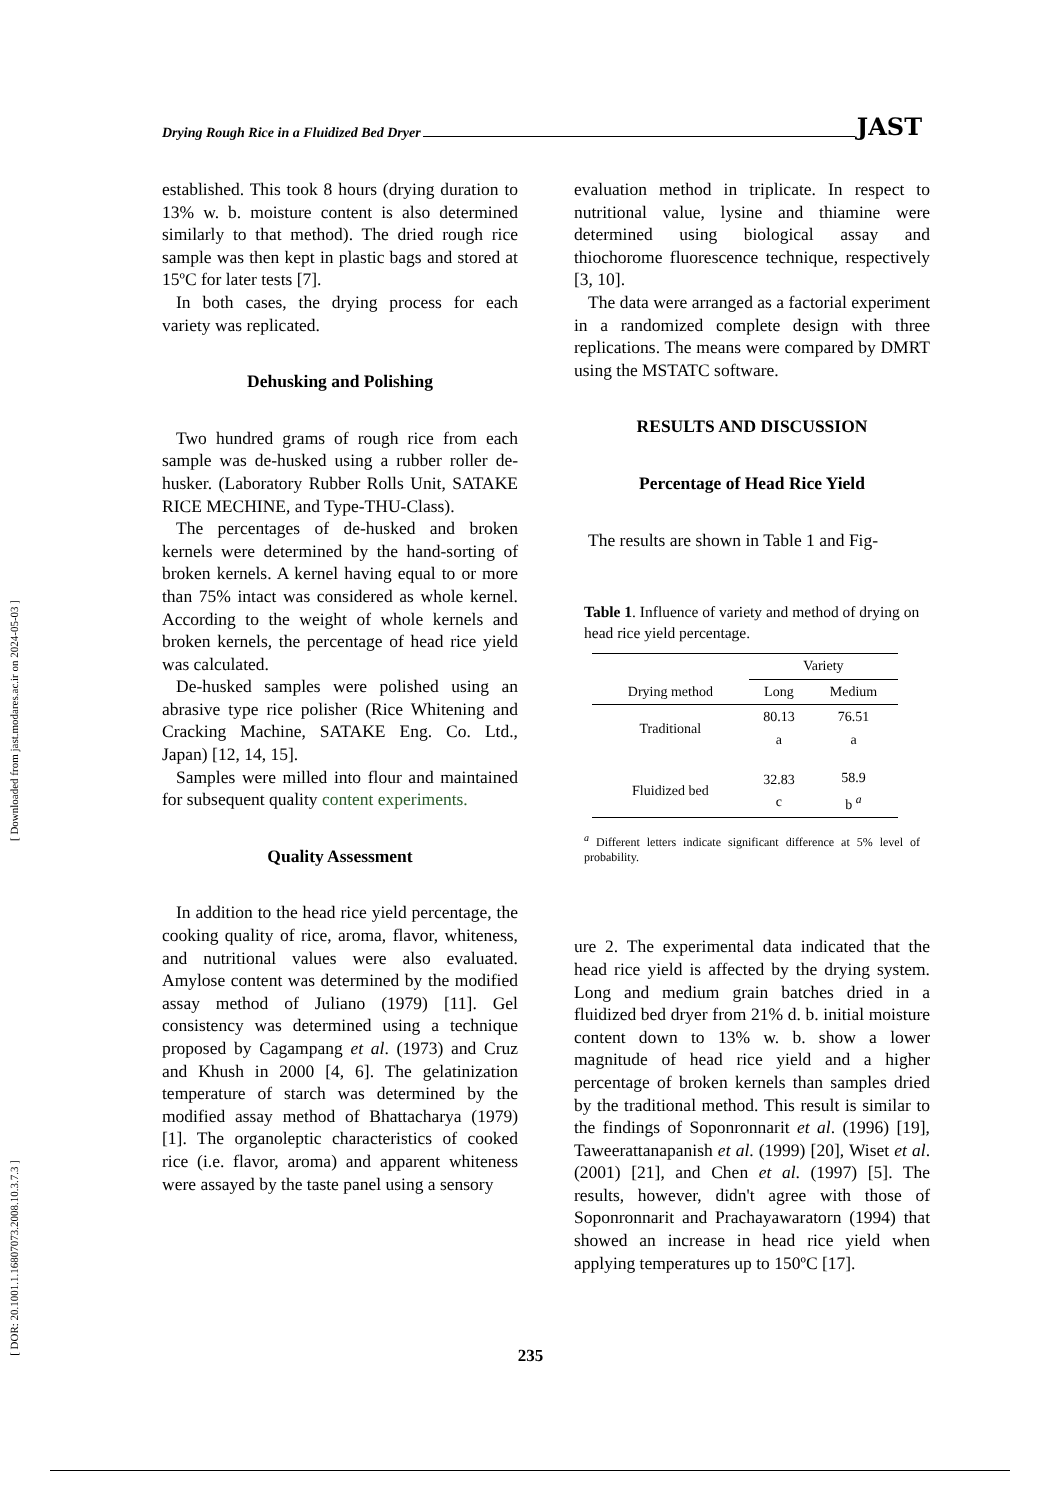[ Downloaded from jast.modares.ac.ir on 2024-05-03 ]
[ DOR: 20.1001.1.16807073.2008.10.3.7.3 ]
Drying Rough Rice in a Fluidized Bed Dryer JAST
established. This took 8 hours (drying duration to 13% w. b. moisture content is also determined similarly to that method). The dried rough rice sample was then kept in plastic bags and stored at 15ºC for later tests [7].
In both cases, the drying process for each variety was replicated.
Dehusking and Polishing
Two hundred grams of rough rice from each sample was de-husked using a rubber roller de-husker. (Laboratory Rubber Rolls Unit, SATAKE RICE MECHINE, and Type-THU-Class).
The percentages of de-husked and broken kernels were determined by the hand-sorting of broken kernels. A kernel having equal to or more than 75% intact was considered as whole kernel. According to the weight of whole kernels and broken kernels, the percentage of head rice yield was calculated.
De-husked samples were polished using an abrasive type rice polisher (Rice Whitening and Cracking Machine, SATAKE Eng. Co. Ltd., Japan) [12, 14, 15].
Samples were milled into flour and maintained for subsequent quality content experiments.
Quality Assessment
In addition to the head rice yield percentage, the cooking quality of rice, aroma, flavor, whiteness, and nutritional values were also evaluated. Amylose content was determined by the modified assay method of Juliano (1979) [11]. Gel consistency was determined using a technique proposed by Cagampang et al. (1973) and Cruz and Khush in 2000 [4, 6]. The gelatinization temperature of starch was determined by the modified assay method of Bhattacharya (1979) [1]. The organoleptic characteristics of cooked rice (i.e. flavor, aroma) and apparent whiteness were assayed by the taste panel using a sensory
evaluation method in triplicate. In respect to nutritional value, lysine and thiamine were determined using biological assay and thiochorome fluorescence technique, respectively [3, 10].
The data were arranged as a factorial experiment in a randomized complete design with three replications. The means were compared by DMRT using the MSTATC software.
RESULTS AND DISCUSSION
Percentage of Head Rice Yield
The results are shown in Table 1 and Fig-
Table 1. Influence of variety and method of drying on head rice yield percentage.
| Drying method | Variety | |
| --- | --- | --- |
| | Long | Medium |
| Traditional | 80.13 a | 76.51 a |
| Fluidized bed | 32.83 c | 58.9 b <sup>a</sup> |
<sup>a</sup> Different letters indicate significant difference at 5% level of probability.
ure 2. The experimental data indicated that the head rice yield is affected by the drying system. Long and medium grain batches dried in a fluidized bed dryer from 21% d. b. initial moisture content down to 13% w. b. show a lower magnitude of head rice yield and a higher percentage of broken kernels than samples dried by the traditional method. This result is similar to the findings of Soponronnarit et al. (1996) [19], Taweerattanapanish et al. (1999) [20], Wiset et al. (2001) [21], and Chen et al. (1997) [5]. The results, however, didn't agree with those of Soponronnarit and Prachayawaratorn (1994) that showed an increase in head rice yield when applying temperatures up to 150ºC [17].
235